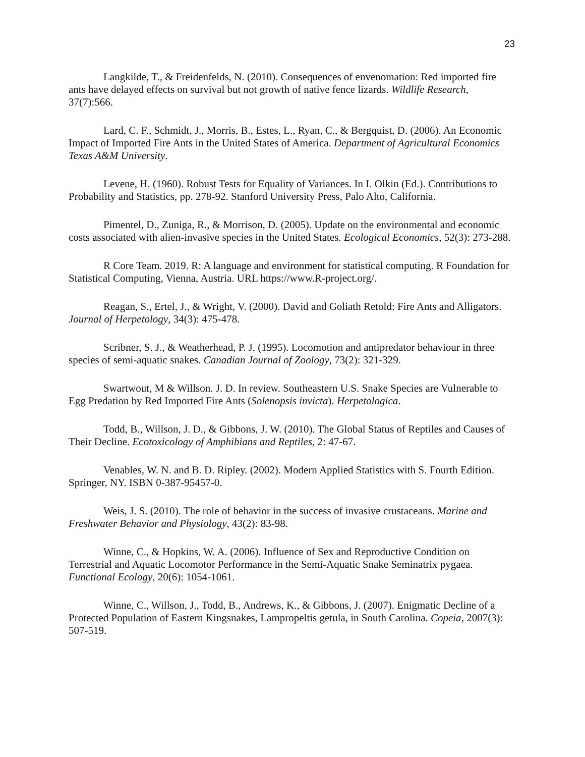23
Langkilde, T., & Freidenfelds, N. (2010). Consequences of envenomation: Red imported fire ants have delayed effects on survival but not growth of native fence lizards. Wildlife Research, 37(7):566.
Lard, C. F., Schmidt, J., Morris, B., Estes, L., Ryan, C., & Bergquist, D. (2006). An Economic Impact of Imported Fire Ants in the United States of America. Department of Agricultural Economics Texas A&M University.
Levene, H. (1960). Robust Tests for Equality of Variances. In I. Olkin (Ed.). Contributions to Probability and Statistics, pp. 278-92. Stanford University Press, Palo Alto, California.
Pimentel, D., Zuniga, R., & Morrison, D. (2005). Update on the environmental and economic costs associated with alien-invasive species in the United States. Ecological Economics, 52(3): 273-288.
R Core Team. 2019. R: A language and environment for statistical computing. R Foundation for Statistical Computing, Vienna, Austria. URL https://www.R-project.org/.
Reagan, S., Ertel, J., & Wright, V. (2000). David and Goliath Retold: Fire Ants and Alligators. Journal of Herpetology, 34(3): 475-478.
Scribner, S. J., & Weatherhead, P. J. (1995). Locomotion and antipredator behaviour in three species of semi-aquatic snakes. Canadian Journal of Zoology, 73(2): 321-329.
Swartwout, M & Willson. J. D. In review. Southeastern U.S. Snake Species are Vulnerable to Egg Predation by Red Imported Fire Ants (Solenopsis invicta). Herpetologica.
Todd, B., Willson, J. D., & Gibbons, J. W. (2010). The Global Status of Reptiles and Causes of Their Decline. Ecotoxicology of Amphibians and Reptiles, 2: 47-67.
Venables, W. N. and B. D. Ripley. (2002). Modern Applied Statistics with S. Fourth Edition. Springer, NY. ISBN 0-387-95457-0.
Weis, J. S. (2010). The role of behavior in the success of invasive crustaceans. Marine and Freshwater Behavior and Physiology, 43(2): 83-98.
Winne, C., & Hopkins, W. A. (2006). Influence of Sex and Reproductive Condition on Terrestrial and Aquatic Locomotor Performance in the Semi-Aquatic Snake Seminatrix pygaea. Functional Ecology, 20(6): 1054-1061.
Winne, C., Willson, J., Todd, B., Andrews, K., & Gibbons, J. (2007). Enigmatic Decline of a Protected Population of Eastern Kingsnakes, Lampropeltis getula, in South Carolina. Copeia, 2007(3): 507-519.